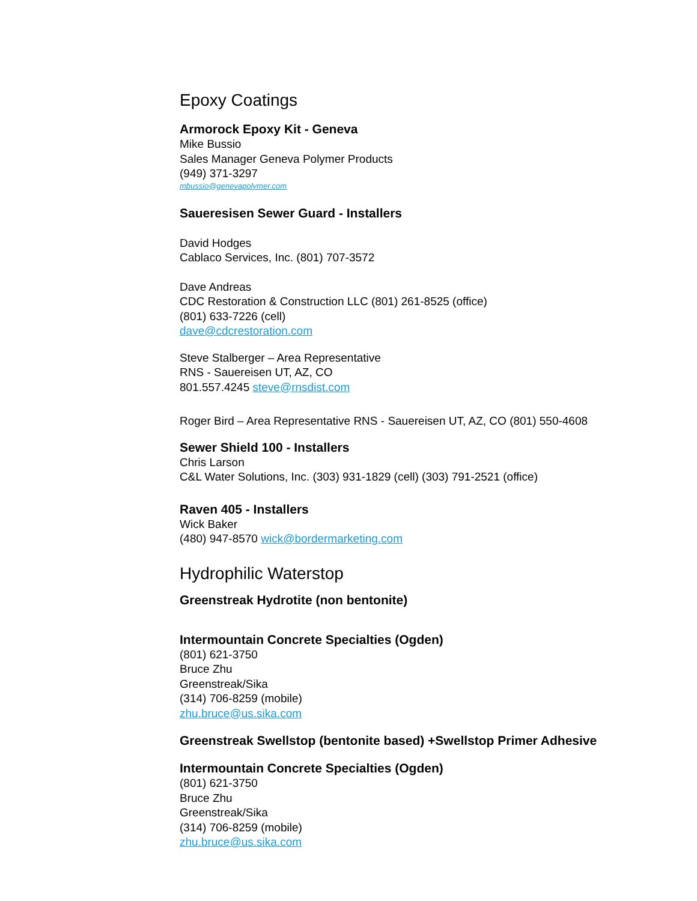Epoxy Coatings
Armorock Epoxy Kit - Geneva
Mike Bussio
Sales Manager Geneva Polymer Products
(949) 371-3297
mbussio@genevapolymer.com
Saueresisen Sewer Guard - Installers
David Hodges
Cablaco Services, Inc. (801) 707-3572
Dave Andreas
CDC Restoration & Construction LLC (801) 261-8525 (office)
(801) 633-7226 (cell)
dave@cdcrestoration.com
Steve Stalberger – Area Representative
RNS - Sauereisen UT, AZ, CO
801.557.4245 steve@rnsdist.com
Roger Bird – Area Representative RNS - Sauereisen UT, AZ, CO (801) 550-4608
Sewer Shield 100 - Installers
Chris Larson
C&L Water Solutions, Inc. (303) 931-1829 (cell) (303) 791-2521 (office)
Raven 405 - Installers
Wick Baker
(480) 947-8570 wick@bordermarketing.com
Hydrophilic Waterstop
Greenstreak Hydrotite (non bentonite)
Intermountain Concrete Specialties (Ogden)
(801) 621-3750
Bruce Zhu
Greenstreak/Sika
(314) 706-8259 (mobile)
zhu.bruce@us.sika.com
Greenstreak Swellstop (bentonite based) +Swellstop Primer Adhesive
Intermountain Concrete Specialties (Ogden)
(801) 621-3750
Bruce Zhu
Greenstreak/Sika
(314) 706-8259 (mobile)
zhu.bruce@us.sika.com